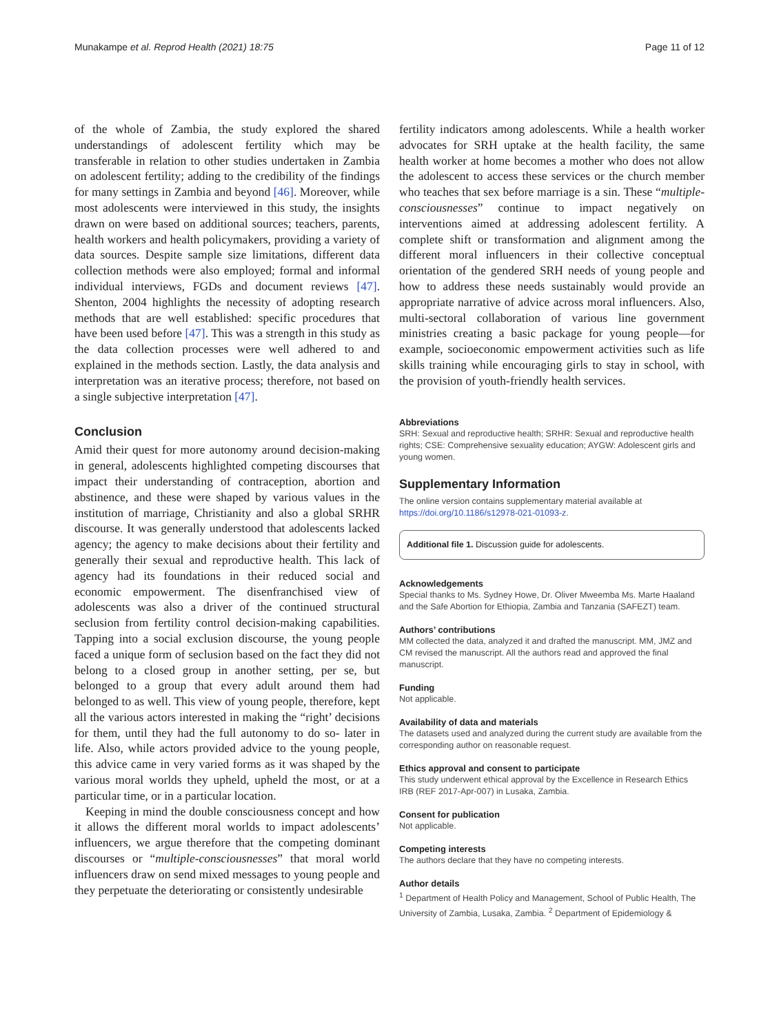Munakampe et al. Reprod Health (2021) 18:75 Page 11 of 12
of the whole of Zambia, the study explored the shared understandings of adolescent fertility which may be transferable in relation to other studies undertaken in Zambia on adolescent fertility; adding to the credibility of the findings for many settings in Zambia and beyond [46]. Moreover, while most adolescents were interviewed in this study, the insights drawn on were based on additional sources; teachers, parents, health workers and health policymakers, providing a variety of data sources. Despite sample size limitations, different data collection methods were also employed; formal and informal individual interviews, FGDs and document reviews [47]. Shenton, 2004 highlights the necessity of adopting research methods that are well established: specific procedures that have been used before [47]. This was a strength in this study as the data collection processes were well adhered to and explained in the methods section. Lastly, the data analysis and interpretation was an iterative process; therefore, not based on a single subjective interpretation [47].
Conclusion
Amid their quest for more autonomy around decision-making in general, adolescents highlighted competing discourses that impact their understanding of contraception, abortion and abstinence, and these were shaped by various values in the institution of marriage, Christianity and also a global SRHR discourse. It was generally understood that adolescents lacked agency; the agency to make decisions about their fertility and generally their sexual and reproductive health. This lack of agency had its foundations in their reduced social and economic empowerment. The disenfranchised view of adolescents was also a driver of the continued structural seclusion from fertility control decision-making capabilities. Tapping into a social exclusion discourse, the young people faced a unique form of seclusion based on the fact they did not belong to a closed group in another setting, per se, but belonged to a group that every adult around them had belonged to as well. This view of young people, therefore, kept all the various actors interested in making the “right’ decisions for them, until they had the full autonomy to do so- later in life. Also, while actors provided advice to the young people, this advice came in very varied forms as it was shaped by the various moral worlds they upheld, upheld the most, or at a particular time, or in a particular location.
Keeping in mind the double consciousness concept and how it allows the different moral worlds to impact adolescents’ influencers, we argue therefore that the competing dominant discourses or “multiple-consciousnesses” that moral world influencers draw on send mixed messages to young people and they perpetuate the deteriorating or consistently undesirable
fertility indicators among adolescents. While a health worker advocates for SRH uptake at the health facility, the same health worker at home becomes a mother who does not allow the adolescent to access these services or the church member who teaches that sex before marriage is a sin. These “multiple-consciousnesses” continue to impact negatively on interventions aimed at addressing adolescent fertility. A complete shift or transformation and alignment among the different moral influencers in their collective conceptual orientation of the gendered SRH needs of young people and how to address these needs sustainably would provide an appropriate narrative of advice across moral influencers. Also, multi-sectoral collaboration of various line government ministries creating a basic package for young people—for example, socioeconomic empowerment activities such as life skills training while encouraging girls to stay in school, with the provision of youth-friendly health services.
Abbreviations
SRH: Sexual and reproductive health; SRHR: Sexual and reproductive health rights; CSE: Comprehensive sexuality education; AYGW: Adolescent girls and young women.
Supplementary Information
The online version contains supplementary material available at https://doi.org/10.1186/s12978-021-01093-z.
Additional file 1. Discussion guide for adolescents.
Acknowledgements
Special thanks to Ms. Sydney Howe, Dr. Oliver Mweemba Ms. Marte Haaland and the Safe Abortion for Ethiopia, Zambia and Tanzania (SAFEZT) team.
Authors’ contributions
MM collected the data, analyzed it and drafted the manuscript. MM, JMZ and CM revised the manuscript. All the authors read and approved the final manuscript.
Funding
Not applicable.
Availability of data and materials
The datasets used and analyzed during the current study are available from the corresponding author on reasonable request.
Ethics approval and consent to participate
This study underwent ethical approval by the Excellence in Research Ethics IRB (REF 2017-Apr-007) in Lusaka, Zambia.
Consent for publication
Not applicable.
Competing interests
The authors declare that they have no competing interests.
Author details
<sup>1</sup> Department of Health Policy and Management, School of Public Health, The University of Zambia, Lusaka, Zambia. <sup>2</sup> Department of Epidemiology &